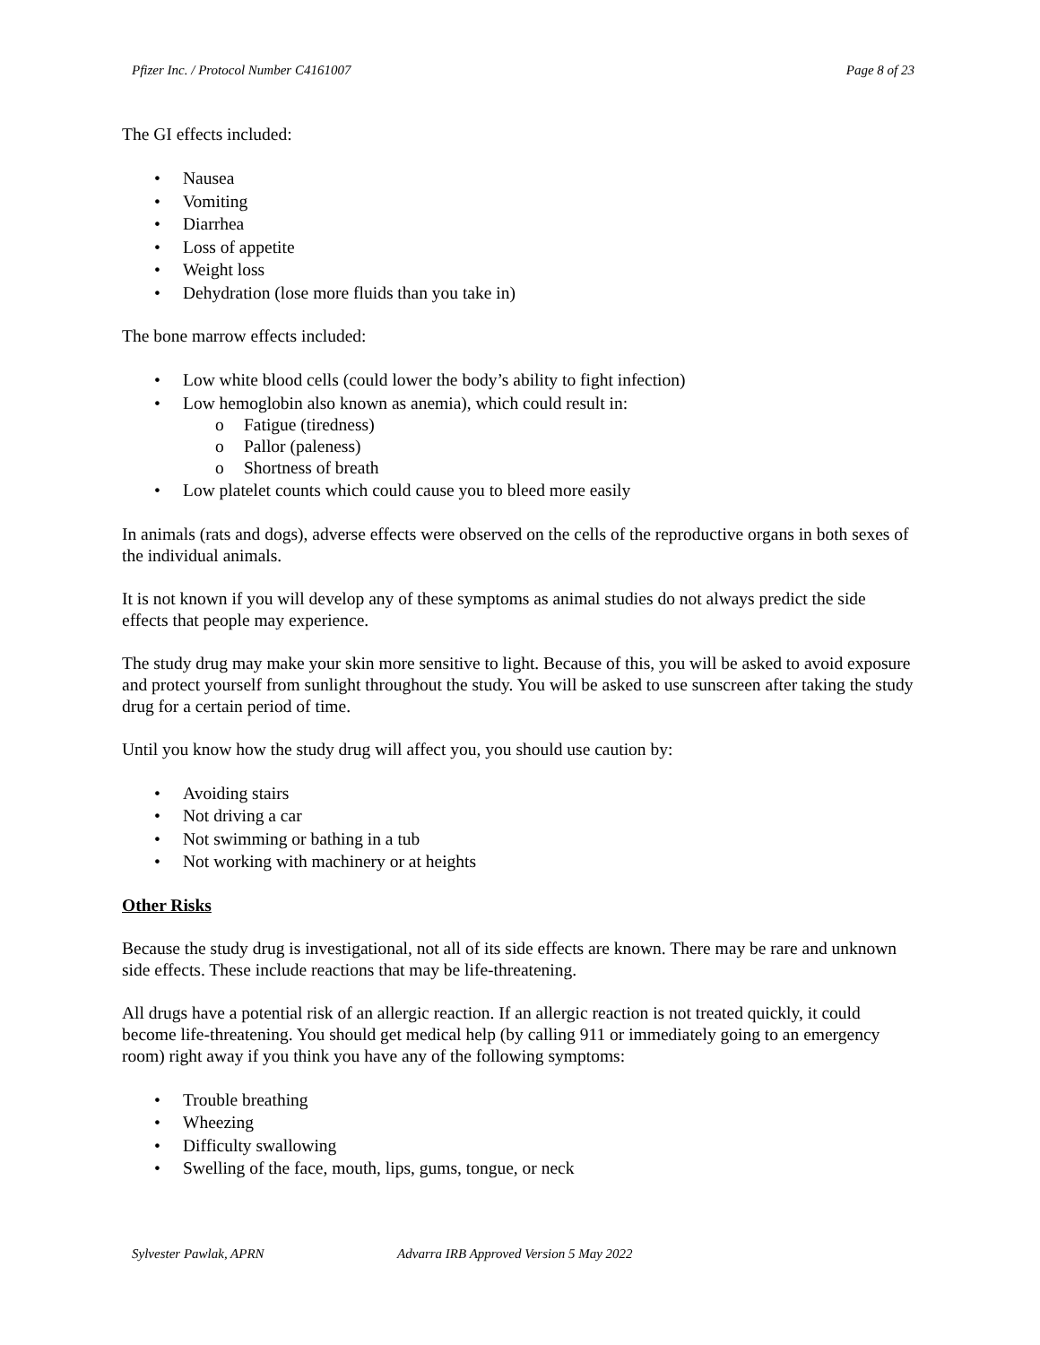Pfizer Inc. / Protocol Number C4161007 Page 8 of 23
The GI effects included:
• Nausea
• Vomiting
• Diarrhea
• Loss of appetite
• Weight loss
• Dehydration (lose more fluids than you take in)
The bone marrow effects included:
• Low white blood cells (could lower the body’s ability to fight infection)
• Low hemoglobin also known as anemia), which could result in:
o Fatigue (tiredness)
o Pallor (paleness)
o Shortness of breath
• Low platelet counts which could cause you to bleed more easily
In animals (rats and dogs), adverse effects were observed on the cells of the reproductive organs in both sexes of the individual animals.
It is not known if you will develop any of these symptoms as animal studies do not always predict the side effects that people may experience.
The study drug may make your skin more sensitive to light. Because of this, you will be asked to avoid exposure and protect yourself from sunlight throughout the study. You will be asked to use sunscreen after taking the study drug for a certain period of time.
Until you know how the study drug will affect you, you should use caution by:
• Avoiding stairs
• Not driving a car
• Not swimming or bathing in a tub
• Not working with machinery or at heights
Other Risks
Because the study drug is investigational, not all of its side effects are known. There may be rare and unknown side effects. These include reactions that may be life-threatening.
All drugs have a potential risk of an allergic reaction. If an allergic reaction is not treated quickly, it could become life-threatening. You should get medical help (by calling 911 or immediately going to an emergency room) right away if you think you have any of the following symptoms:
• Trouble breathing
• Wheezing
• Difficulty swallowing
• Swelling of the face, mouth, lips, gums, tongue, or neck
Sylvester Pawlak, APRN Advarra IRB Approved Version 5 May 2022